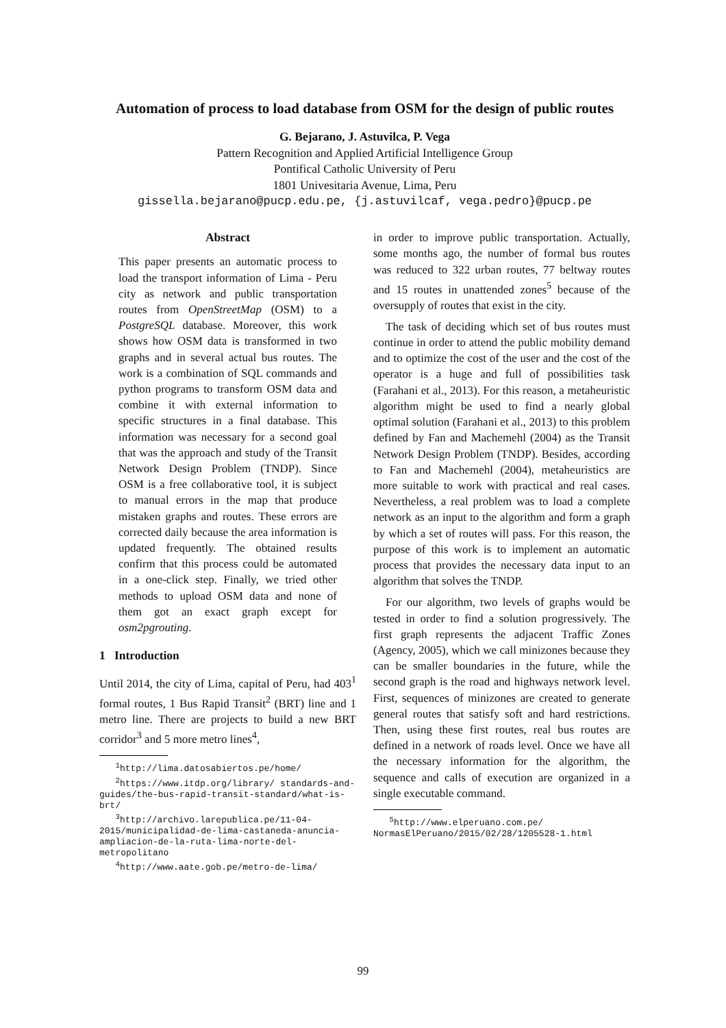Automation of process to load database from OSM for the design of public routes
G. Bejarano, J. Astuvilca, P. Vega
Pattern Recognition and Applied Artificial Intelligence Group
Pontifical Catholic University of Peru
1801 Univesitaria Avenue, Lima, Peru
gissella.bejarano@pucp.edu.pe, {j.astuvilcaf, vega.pedro}@pucp.pe
Abstract
This paper presents an automatic process to load the transport information of Lima - Peru city as network and public transportation routes from OpenStreetMap (OSM) to a PostgreSQL database. Moreover, this work shows how OSM data is transformed in two graphs and in several actual bus routes. The work is a combination of SQL commands and python programs to transform OSM data and combine it with external information to specific structures in a final database. This information was necessary for a second goal that was the approach and study of the Transit Network Design Problem (TNDP). Since OSM is a free collaborative tool, it is subject to manual errors in the map that produce mistaken graphs and routes. These errors are corrected daily because the area information is updated frequently. The obtained results confirm that this process could be automated in a one-click step. Finally, we tried other methods to upload OSM data and none of them got an exact graph except for osm2pgrouting.
1 Introduction
Until 2014, the city of Lima, capital of Peru, had 403<sup>1</sup> formal routes, 1 Bus Rapid Transit<sup>2</sup> (BRT) line and 1 metro line. There are projects to build a new BRT corridor<sup>3</sup> and 5 more metro lines<sup>4</sup>,
<sup>1</sup> http://lima.datosabiertos.pe/home/
<sup>2</sup> https://www.itdp.org/library/ standards-and-guides/the-bus-rapid-transit-standard/what-is-brt/
<sup>3</sup> http://archivo.larepublica.pe/11-04-2015/municipalidad-de-lima-castaneda-anuncia-ampliacion-de-la-ruta-lima-norte-del-metropolitano
<sup>4</sup> http://www.aate.gob.pe/metro-de-lima/
in order to improve public transportation. Actually, some months ago, the number of formal bus routes was reduced to 322 urban routes, 77 beltway routes and 15 routes in unattended zones<sup>5</sup> because of the oversupply of routes that exist in the city.
The task of deciding which set of bus routes must continue in order to attend the public mobility demand and to optimize the cost of the user and the cost of the operator is a huge and full of possibilities task (Farahani et al., 2013). For this reason, a metaheuristic algorithm might be used to find a nearly global optimal solution (Farahani et al., 2013) to this problem defined by Fan and Machemehl (2004) as the Transit Network Design Problem (TNDP). Besides, according to Fan and Machemehl (2004), metaheuristics are more suitable to work with practical and real cases. Nevertheless, a real problem was to load a complete network as an input to the algorithm and form a graph by which a set of routes will pass. For this reason, the purpose of this work is to implement an automatic process that provides the necessary data input to an algorithm that solves the TNDP.
For our algorithm, two levels of graphs would be tested in order to find a solution progressively. The first graph represents the adjacent Traffic Zones (Agency, 2005), which we call minizones because they can be smaller boundaries in the future, while the second graph is the road and highways network level. First, sequences of minizones are created to generate general routes that satisfy soft and hard restrictions. Then, using these first routes, real bus routes are defined in a network of roads level. Once we have all the necessary information for the algorithm, the sequence and calls of execution are organized in a single executable command.
<sup>5</sup> http://www.elperuano.com.pe/ NormasElPeruano/2015/02/28/1205528-1.html
99